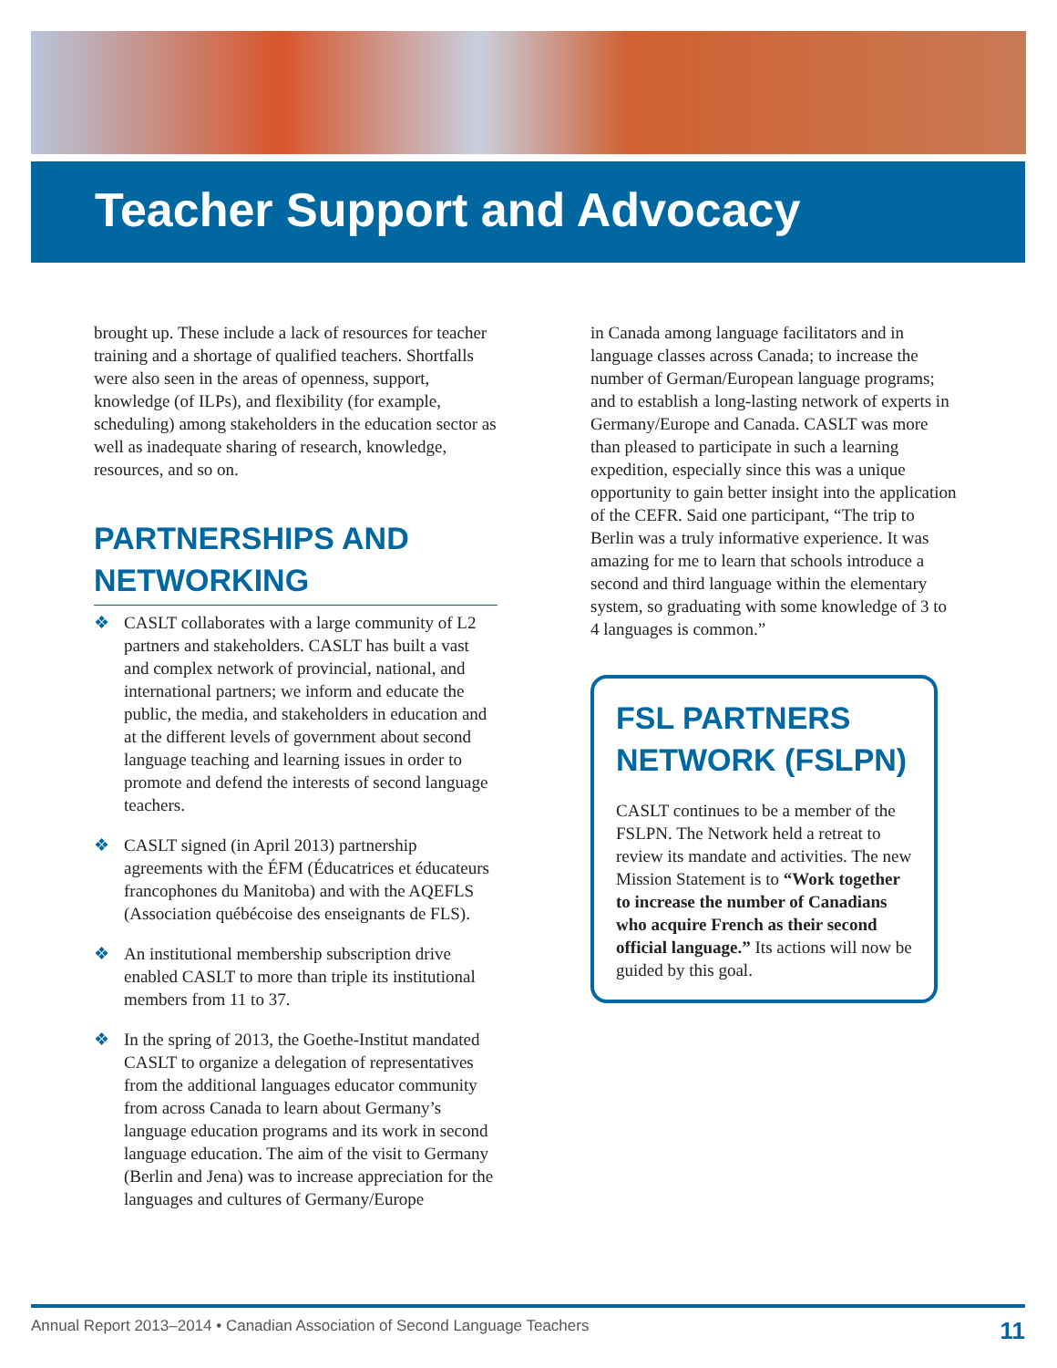Teacher Support and Advocacy
brought up. These include a lack of resources for teacher training and a shortage of qualified teachers. Shortfalls were also seen in the areas of openness, support, knowledge (of ILPs), and flexibility (for example, scheduling) among stakeholders in the education sector as well as inadequate sharing of research, knowledge, resources, and so on.
PARTNERSHIPS AND NETWORKING
❖ CASLT collaborates with a large community of L2 partners and stakeholders. CASLT has built a vast and complex network of provincial, national, and international partners; we inform and educate the public, the media, and stakeholders in education and at the different levels of government about second language teaching and learning issues in order to promote and defend the interests of second language teachers.
❖ CASLT signed (in April 2013) partnership agreements with the ÉFM (Éducatrices et éducateurs francophones du Manitoba) and with the AQEFLS (Association québécoise des enseignants de FLS).
❖ An institutional membership subscription drive enabled CASLT to more than triple its institutional members from 11 to 37.
❖ In the spring of 2013, the Goethe-Institut mandated CASLT to organize a delegation of representatives from the additional languages educator community from across Canada to learn about Germany’s language education programs and its work in second language education. The aim of the visit to Germany (Berlin and Jena) was to increase appreciation for the languages and cultures of Germany/Europe
in Canada among language facilitators and in language classes across Canada; to increase the number of German/European language programs; and to establish a long-lasting network of experts in Germany/Europe and Canada. CASLT was more than pleased to participate in such a learning expedition, especially since this was a unique opportunity to gain better insight into the application of the CEFR. Said one participant, “The trip to Berlin was a truly informative experience. It was amazing for me to learn that schools introduce a second and third language within the elementary system, so graduating with some knowledge of 3 to 4 languages is common.”
FSL PARTNERS NETWORK (FSLPN)
CASLT continues to be a member of the FSLPN. The Network held a retreat to review its mandate and activities. The new Mission Statement is to “Work together to increase the number of Canadians who acquire French as their second official language.” Its actions will now be guided by this goal.
Annual Report 2013–2014 • Canadian Association of Second Language Teachers 11